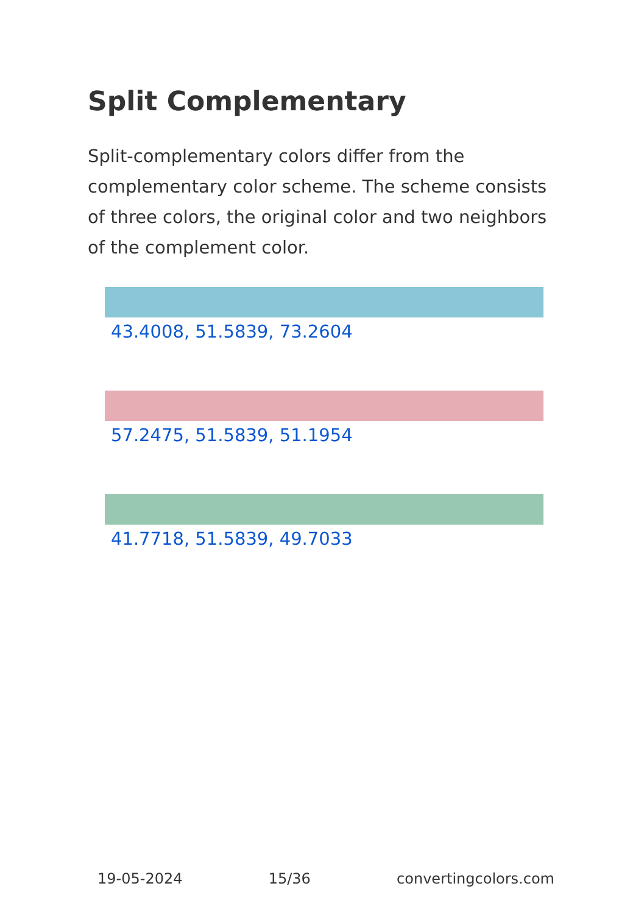Split Complementary
Split-complementary colors differ from the complementary color scheme. The scheme consists of three colors, the original color and two neighbors of the complement color.
43.4008, 51.5839, 73.2604
57.2475, 51.5839, 51.1954
41.7718, 51.5839, 49.7033
19-05-2024 15/36 convertingcolors.com